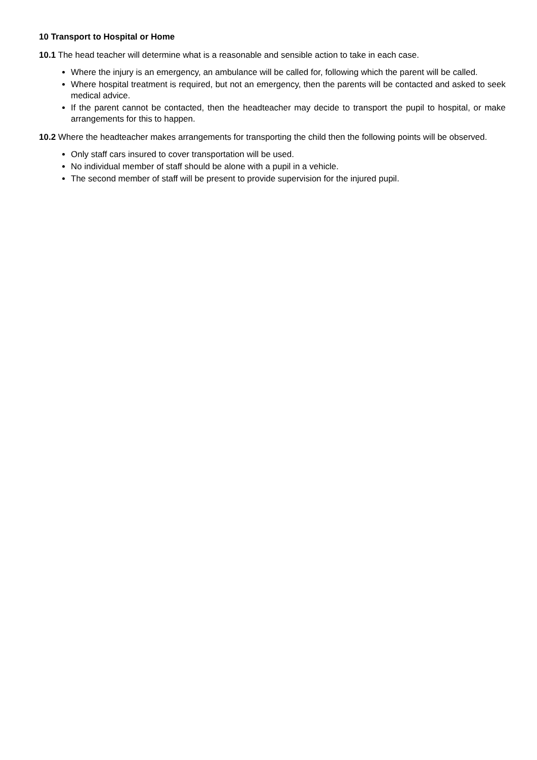10 Transport to Hospital or Home
10.1 The head teacher will determine what is a reasonable and sensible action to take in each case.
Where the injury is an emergency, an ambulance will be called for, following which the parent will be called.
Where hospital treatment is required, but not an emergency, then the parents will be contacted and asked to seek medical advice.
If the parent cannot be contacted, then the headteacher may decide to transport the pupil to hospital, or make arrangements for this to happen.
10.2 Where the headteacher makes arrangements for transporting the child then the following points will be observed.
Only staff cars insured to cover transportation will be used.
No individual member of staff should be alone with a pupil in a vehicle.
The second member of staff will be present to provide supervision for the injured pupil.